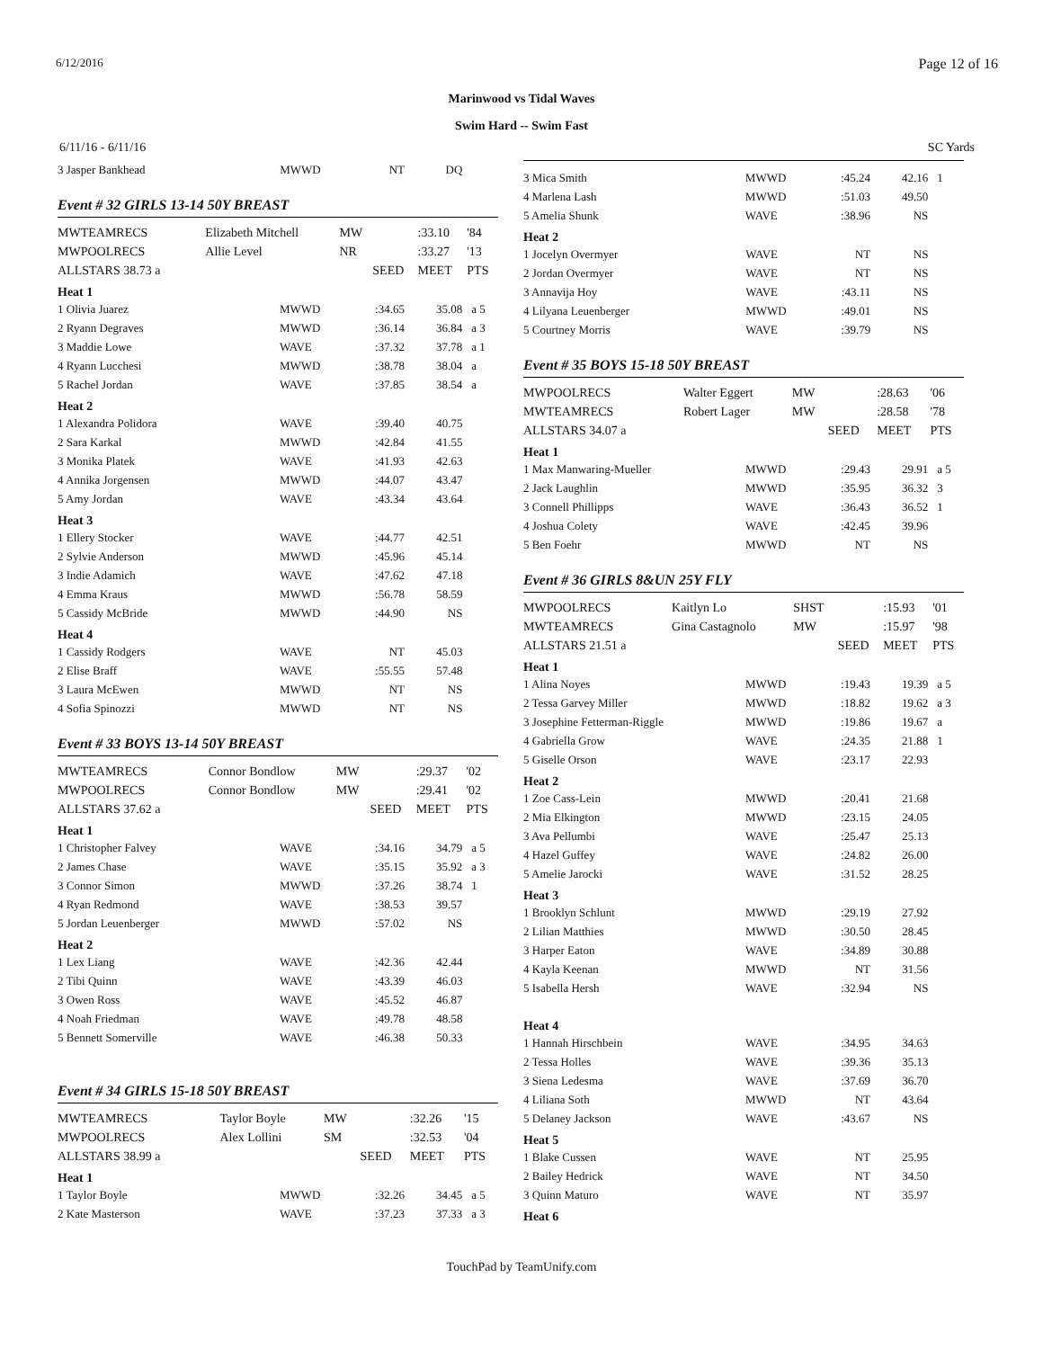6/12/2016 Page 12 of 16
Marinwood vs Tidal Waves
Swim Hard -- Swim Fast
6/11/16 - 6/11/16 SC Yards
| 3 Jasper Bankhead | MWWD | NT | DQ | |
Event # 32 GIRLS 13-14 50Y BREAST
| MWTEAMRECS | Elizabeth Mitchell | MW | | :33.10 | '84 |
| MWPOOLRECS | Allie Level | NR | | :33.27 | '13 |
| ALLSTARS 38.73 a | | | SEED | MEET | PTS |
Heat 1
| 1 Olivia Juarez | MWWD | :34.65 | 35.08 | a 5 |
| 2 Ryann Degraves | MWWD | :36.14 | 36.84 | a 3 |
| 3 Maddie Lowe | WAVE | :37.32 | 37.78 | a 1 |
| 4 Ryann Lucchesi | MWWD | :38.78 | 38.04 | a |
| 5 Rachel Jordan | WAVE | :37.85 | 38.54 | a |
Heat 2
| 1 Alexandra Polidora | WAVE | :39.40 | 40.75 | |
| 2 Sara Karkal | MWWD | :42.84 | 41.55 | |
| 3 Monika Platek | WAVE | :41.93 | 42.63 | |
| 4 Annika Jorgensen | MWWD | :44.07 | 43.47 | |
| 5 Amy Jordan | WAVE | :43.34 | 43.64 | |
Heat 3
| 1 Ellery Stocker | WAVE | :44.77 | 42.51 | |
| 2 Sylvie Anderson | MWWD | :45.96 | 45.14 | |
| 3 Indie Adamich | WAVE | :47.62 | 47.18 | |
| 4 Emma Kraus | MWWD | :56.78 | 58.59 | |
| 5 Cassidy McBride | MWWD | :44.90 | NS | |
Heat 4
| 1 Cassidy Rodgers | WAVE | NT | 45.03 | |
| 2 Elise Braff | WAVE | :55.55 | 57.48 | |
| 3 Laura McEwen | MWWD | NT | NS | |
| 4 Sofia Spinozzi | MWWD | NT | NS | |
Event # 33 BOYS 13-14 50Y BREAST
| MWTEAMRECS | Connor Bondlow | MW | | :29.37 | '02 |
| MWPOOLRECS | Connor Bondlow | MW | | :29.41 | '02 |
| ALLSTARS 37.62 a | | | SEED | MEET | PTS |
Heat 1
| 1 Christopher Falvey | WAVE | :34.16 | 34.79 | a 5 |
| 2 James Chase | WAVE | :35.15 | 35.92 | a 3 |
| 3 Connor Simon | MWWD | :37.26 | 38.74 | 1 |
| 4 Ryan Redmond | WAVE | :38.53 | 39.57 | |
| 5 Jordan Leuenberger | MWWD | :57.02 | NS | |
Heat 2
| 1 Lex Liang | WAVE | :42.36 | 42.44 | |
| 2 Tibi Quinn | WAVE | :43.39 | 46.03 | |
| 3 Owen Ross | WAVE | :45.52 | 46.87 | |
| 4 Noah Friedman | WAVE | :49.78 | 48.58 | |
| 5 Bennett Somerville | WAVE | :46.38 | 50.33 | |
Event # 34 GIRLS 15-18 50Y BREAST
| MWTEAMRECS | Taylor Boyle | MW | | :32.26 | '15 |
| MWPOOLRECS | Alex Lollini | SM | | :32.53 | '04 |
| ALLSTARS 38.99 a | | | SEED | MEET | PTS |
Heat 1
| 1 Taylor Boyle | MWWD | :32.26 | 34.45 | a 5 |
| 2 Kate Masterson | WAVE | :37.23 | 37.33 | a 3 |
| 3 Mica Smith | MWWD | :45.24 | 42.16 | 1 |
| 4 Marlena Lash | MWWD | :51.03 | 49.50 | |
| 5 Amelia Shunk | WAVE | :38.96 | NS | |
Heat 2
| 1 Jocelyn Overmyer | WAVE | NT | NS | |
| 2 Jordan Overmyer | WAVE | NT | NS | |
| 3 Annavija Hoy | WAVE | :43.11 | NS | |
| 4 Lilyana Leuenberger | MWWD | :49.01 | NS | |
| 5 Courtney Morris | WAVE | :39.79 | NS | |
Event # 35 BOYS 15-18 50Y BREAST
| MWPOOLRECS | Walter Eggert | MW | | :28.63 | '06 |
| MWTEAMRECS | Robert Lager | MW | | :28.58 | '78 |
| ALLSTARS 34.07 a | | | SEED | MEET | PTS |
Heat 1
| 1 Max Manwaring-Mueller | MWWD | :29.43 | 29.91 | a 5 |
| 2 Jack Laughlin | MWWD | :35.95 | 36.32 | 3 |
| 3 Connell Phillipps | WAVE | :36.43 | 36.52 | 1 |
| 4 Joshua Colety | WAVE | :42.45 | 39.96 | |
| 5 Ben Foehr | MWWD | NT | NS | |
Event # 36 GIRLS 8&UN 25Y FLY
| MWPOOLRECS | Kaitlyn Lo | SHST | | :15.93 | '01 |
| MWTEAMRECS | Gina Castagnolo | MW | | :15.97 | '98 |
| ALLSTARS 21.51 a | | | SEED | MEET | PTS |
Heat 1
| 1 Alina Noyes | MWWD | :19.43 | 19.39 | a 5 |
| 2 Tessa Garvey Miller | MWWD | :18.82 | 19.62 | a 3 |
| 3 Josephine Fetterman-Riggle | MWWD | :19.86 | 19.67 | a |
| 4 Gabriella Grow | WAVE | :24.35 | 21.88 | 1 |
| 5 Giselle Orson | WAVE | :23.17 | 22.93 | |
Heat 2
| 1 Zoe Cass-Lein | MWWD | :20.41 | 21.68 | |
| 2 Mia Elkington | MWWD | :23.15 | 24.05 | |
| 3 Ava Pellumbi | WAVE | :25.47 | 25.13 | |
| 4 Hazel Guffey | WAVE | :24.82 | 26.00 | |
| 5 Amelie Jarocki | WAVE | :31.52 | 28.25 | |
Heat 3
| 1 Brooklyn Schlunt | MWWD | :29.19 | 27.92 | |
| 2 Lilian Matthies | MWWD | :30.50 | 28.45 | |
| 3 Harper Eaton | WAVE | :34.89 | 30.88 | |
| 4 Kayla Keenan | MWWD | NT | 31.56 | |
| 5 Isabella Hersh | WAVE | :32.94 | NS | |
Heat 4
| 1 Hannah Hirschbein | WAVE | :34.95 | 34.63 | |
| 2 Tessa Holles | WAVE | :39.36 | 35.13 | |
| 3 Siena Ledesma | WAVE | :37.69 | 36.70 | |
| 4 Liliana Soth | MWWD | NT | 43.64 | |
| 5 Delaney Jackson | WAVE | :43.67 | NS | |
Heat 5
| 1 Blake Cussen | WAVE | NT | 25.95 | |
| 2 Bailey Hedrick | WAVE | NT | 34.50 | |
| 3 Quinn Maturo | WAVE | NT | 35.97 | |
Heat 6
TouchPad by TeamUnify.com